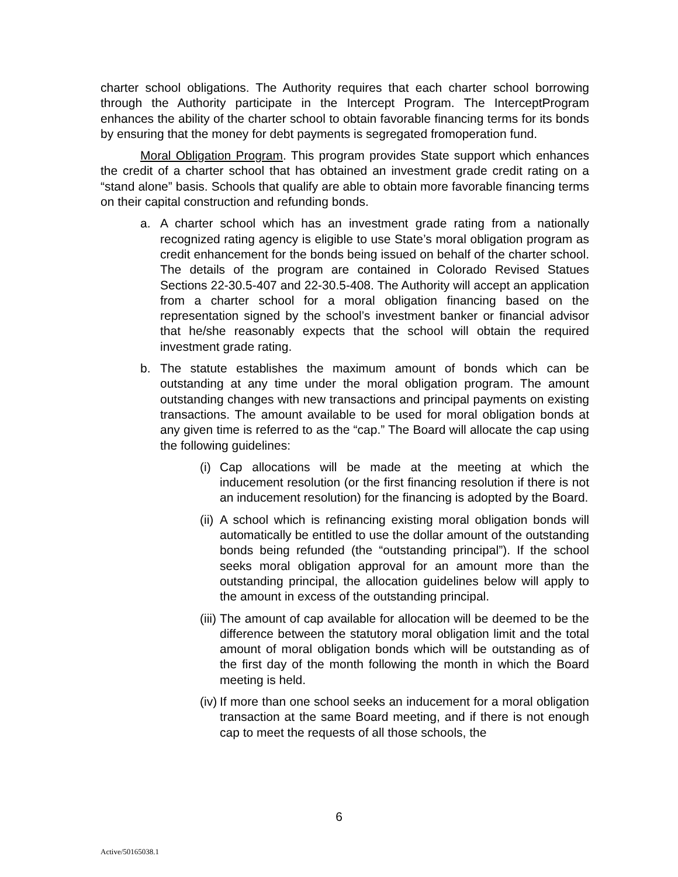charter school obligations. The Authority requires that each charter school borrowing through the Authority participate in the Intercept Program. The InterceptProgram enhances the ability of the charter school to obtain favorable financing terms for its bonds by ensuring that the money for debt payments is segregated fromoperation fund.
Moral Obligation Program. This program provides State support which enhances the credit of a charter school that has obtained an investment grade credit rating on a “stand alone” basis. Schools that qualify are able to obtain more favorable financing terms on their capital construction and refunding bonds.
a. A charter school which has an investment grade rating from a nationally recognized rating agency is eligible to use State’s moral obligation program as credit enhancement for the bonds being issued on behalf of the charter school. The details of the program are contained in Colorado Revised Statues Sections 22-30.5-407 and 22-30.5-408. The Authority will accept an application from a charter school for a moral obligation financing based on the representation signed by the school’s investment banker or financial advisor that he/she reasonably expects that the school will obtain the required investment grade rating.
b. The statute establishes the maximum amount of bonds which can be outstanding at any time under the moral obligation program. The amount outstanding changes with new transactions and principal payments on existing transactions. The amount available to be used for moral obligation bonds at any given time is referred to as the “cap.” The Board will allocate the cap using the following guidelines:
(i) Cap allocations will be made at the meeting at which the inducement resolution (or the first financing resolution if there is not an inducement resolution) for the financing is adopted by the Board.
(ii) A school which is refinancing existing moral obligation bonds will automatically be entitled to use the dollar amount of the outstanding bonds being refunded (the “outstanding principal”). If the school seeks moral obligation approval for an amount more than the outstanding principal, the allocation guidelines below will apply to the amount in excess of the outstanding principal.
(iii) The amount of cap available for allocation will be deemed to be the difference between the statutory moral obligation limit and the total amount of moral obligation bonds which will be outstanding as of the first day of the month following the month in which the Board meeting is held.
(iv) If more than one school seeks an inducement for a moral obligation transaction at the same Board meeting, and if there is not enough cap to meet the requests of all those schools, the
6
Active/50165038.1